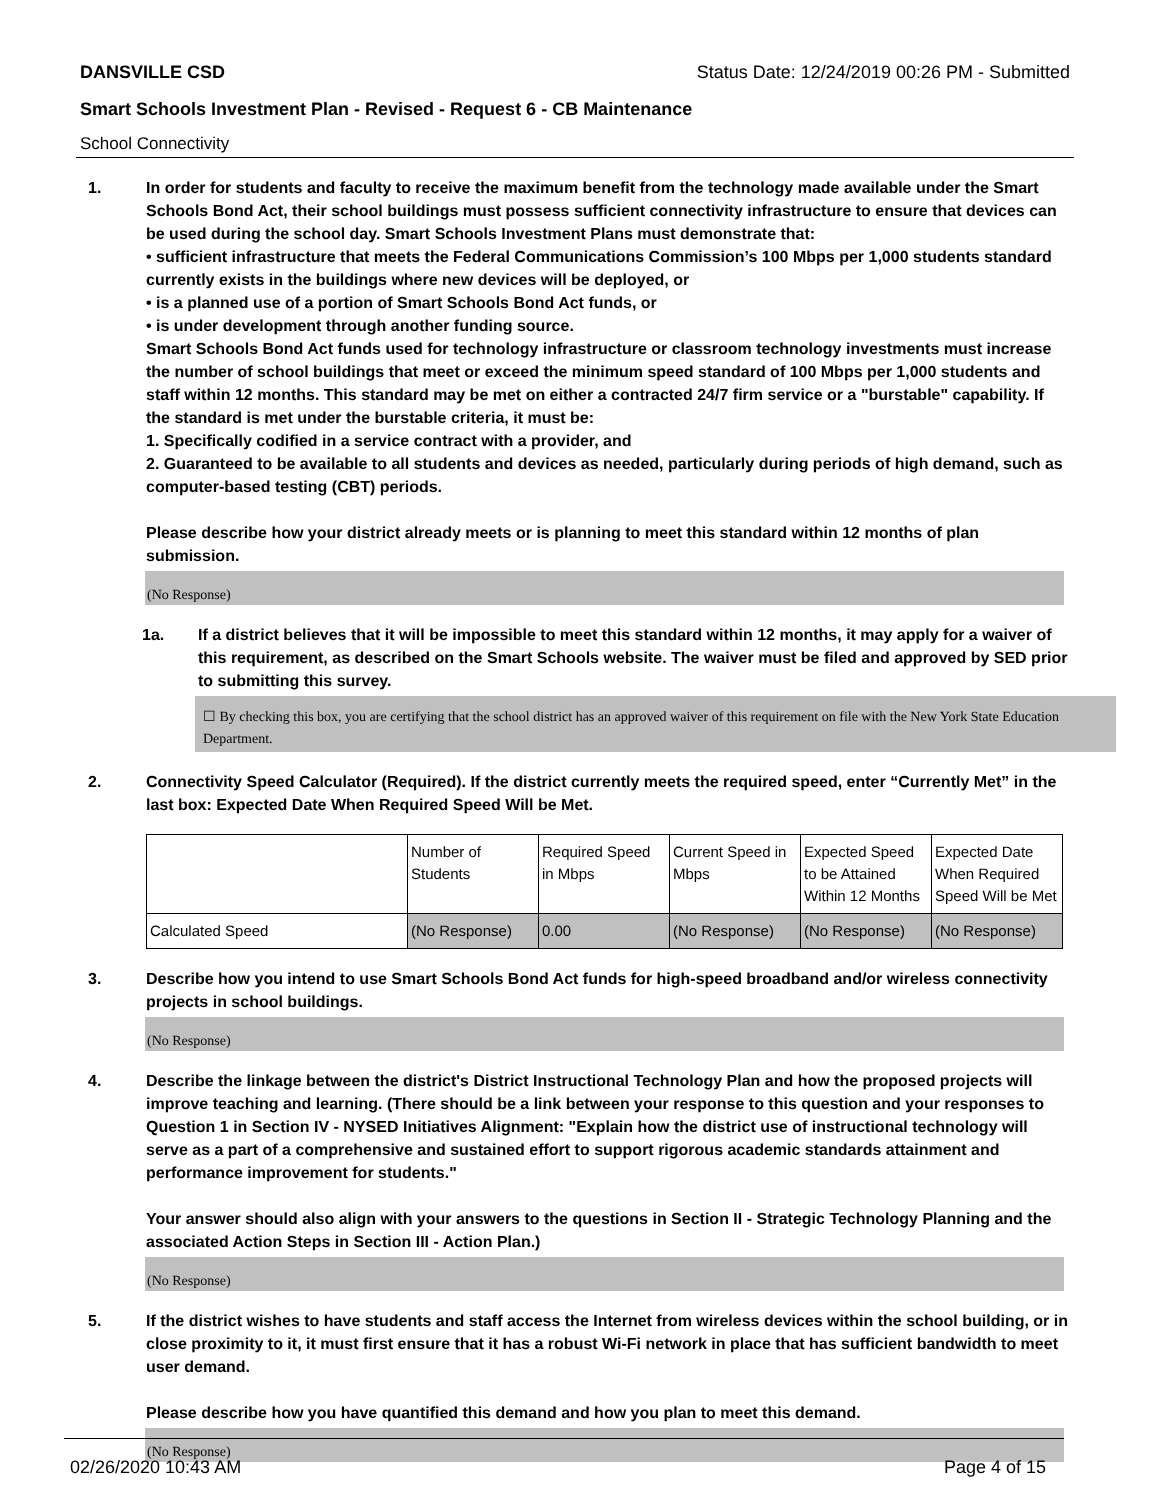DANSVILLE CSD Status Date: 12/24/2019 00:26 PM - Submitted
Smart Schools Investment Plan - Revised - Request 6 - CB Maintenance
School Connectivity
1. In order for students and faculty to receive the maximum benefit from the technology made available under the Smart Schools Bond Act, their school buildings must possess sufficient connectivity infrastructure to ensure that devices can be used during the school day. Smart Schools Investment Plans must demonstrate that:
• sufficient infrastructure that meets the Federal Communications Commission’s 100 Mbps per 1,000 students standard currently exists in the buildings where new devices will be deployed, or
• is a planned use of a portion of Smart Schools Bond Act funds, or
• is under development through another funding source.
Smart Schools Bond Act funds used for technology infrastructure or classroom technology investments must increase the number of school buildings that meet or exceed the minimum speed standard of 100 Mbps per 1,000 students and staff within 12 months. This standard may be met on either a contracted 24/7 firm service or a "burstable" capability. If the standard is met under the burstable criteria, it must be:
1. Specifically codified in a service contract with a provider, and
2. Guaranteed to be available to all students and devices as needed, particularly during periods of high demand, such as computer-based testing (CBT) periods.
Please describe how your district already meets or is planning to meet this standard within 12 months of plan submission.
(No Response)
1a. If a district believes that it will be impossible to meet this standard within 12 months, it may apply for a waiver of this requirement, as described on the Smart Schools website. The waiver must be filed and approved by SED prior to submitting this survey.
☐ By checking this box, you are certifying that the school district has an approved waiver of this requirement on file with the New York State Education Department.
2. Connectivity Speed Calculator (Required). If the district currently meets the required speed, enter “Currently Met” in the last box: Expected Date When Required Speed Will be Met.
| | Number of Students | Required Speed in Mbps | Current Speed in Mbps | Expected Speed to be Attained Within 12 Months | Expected Date When Required Speed Will be Met |
| --- | --- | --- | --- | --- | --- |
| Calculated Speed | (No Response) | 0.00 | (No Response) | (No Response) | (No Response) |
3. Describe how you intend to use Smart Schools Bond Act funds for high-speed broadband and/or wireless connectivity projects in school buildings.
(No Response)
4. Describe the linkage between the district's District Instructional Technology Plan and how the proposed projects will improve teaching and learning. (There should be a link between your response to this question and your responses to Question 1 in Section IV - NYSED Initiatives Alignment: "Explain how the district use of instructional technology will serve as a part of a comprehensive and sustained effort to support rigorous academic standards attainment and performance improvement for students."
Your answer should also align with your answers to the questions in Section II - Strategic Technology Planning and the associated Action Steps in Section III - Action Plan.)
(No Response)
5. If the district wishes to have students and staff access the Internet from wireless devices within the school building, or in close proximity to it, it must first ensure that it has a robust Wi-Fi network in place that has sufficient bandwidth to meet user demand.
Please describe how you have quantified this demand and how you plan to meet this demand.
(No Response)
02/26/2020 10:43 AM Page 4 of 15